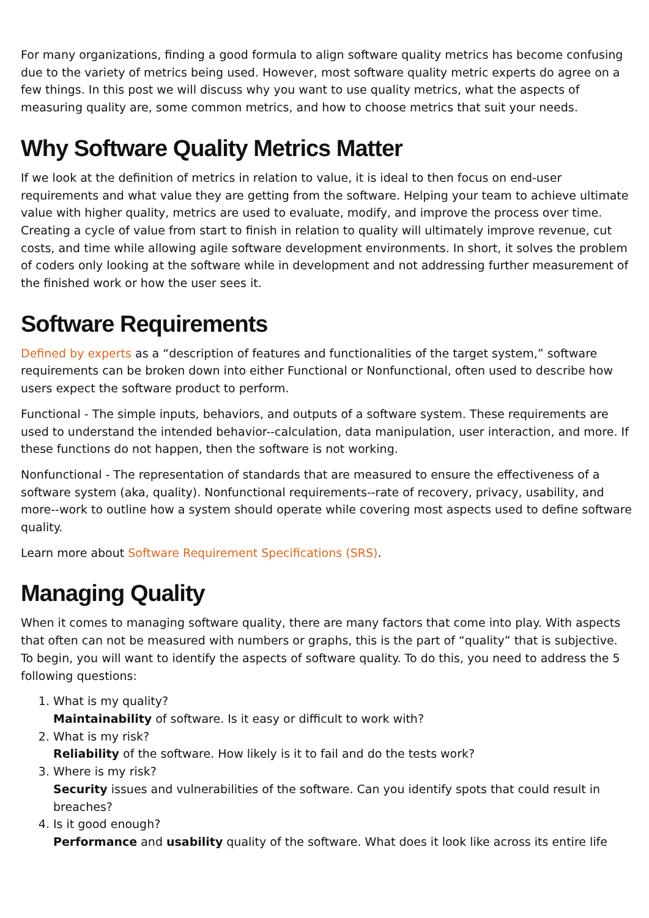For many organizations, finding a good formula to align software quality metrics has become confusing due to the variety of metrics being used. However, most software quality metric experts do agree on a few things. In this post we will discuss why you want to use quality metrics, what the aspects of measuring quality are, some common metrics, and how to choose metrics that suit your needs.
Why Software Quality Metrics Matter
If we look at the definition of metrics in relation to value, it is ideal to then focus on end-user requirements and what value they are getting from the software. Helping your team to achieve ultimate value with higher quality, metrics are used to evaluate, modify, and improve the process over time. Creating a cycle of value from start to finish in relation to quality will ultimately improve revenue, cut costs, and time while allowing agile software development environments. In short, it solves the problem of coders only looking at the software while in development and not addressing further measurement of the finished work or how the user sees it.
Software Requirements
Defined by experts as a “description of features and functionalities of the target system,” software requirements can be broken down into either Functional or Nonfunctional, often used to describe how users expect the software product to perform.
Functional - The simple inputs, behaviors, and outputs of a software system. These requirements are used to understand the intended behavior--calculation, data manipulation, user interaction, and more. If these functions do not happen, then the software is not working.
Nonfunctional - The representation of standards that are measured to ensure the effectiveness of a software system (aka, quality). Nonfunctional requirements--rate of recovery, privacy, usability, and more--work to outline how a system should operate while covering most aspects used to define software quality.
Learn more about Software Requirement Specifications (SRS).
Managing Quality
When it comes to managing software quality, there are many factors that come into play. With aspects that often can not be measured with numbers or graphs, this is the part of “quality” that is subjective. To begin, you will want to identify the aspects of software quality. To do this, you need to address the 5 following questions:
1. What is my quality?
Maintainability of software. Is it easy or difficult to work with?
2. What is my risk?
Reliability of the software. How likely is it to fail and do the tests work?
3. Where is my risk?
Security issues and vulnerabilities of the software. Can you identify spots that could result in breaches?
4. Is it good enough?
Performance and usability quality of the software. What does it look like across its entire life